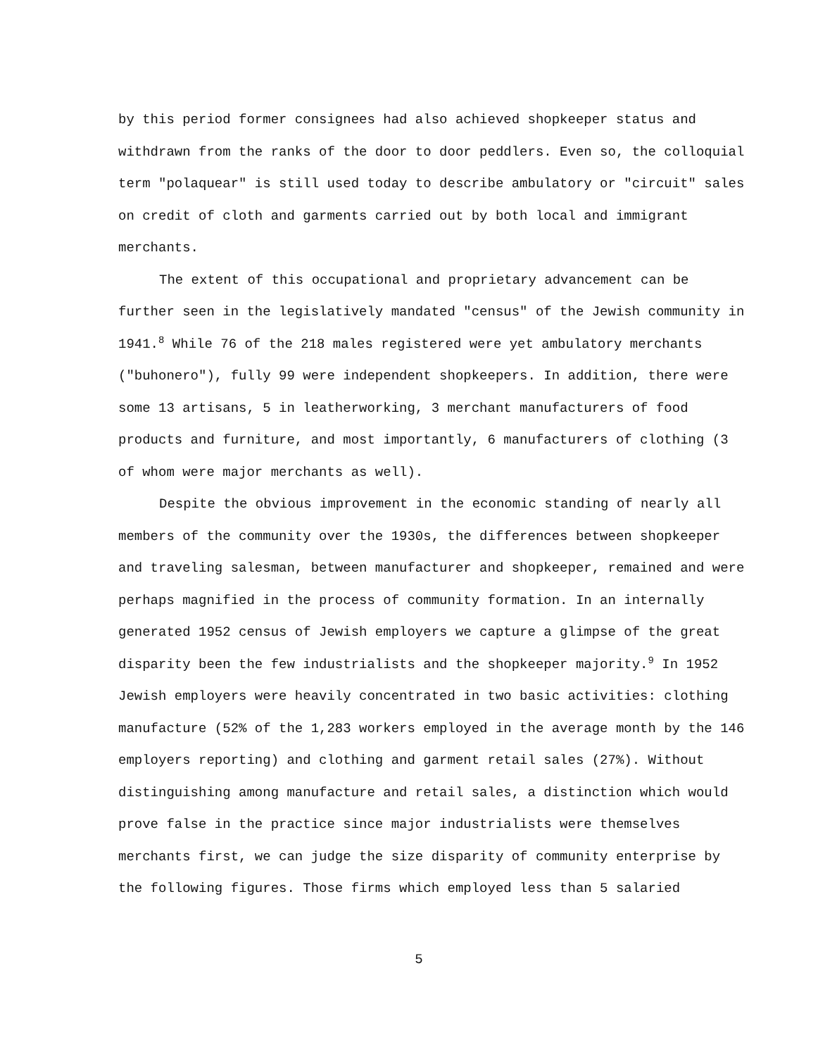by this period former consignees had also achieved shopkeeper status and withdrawn from the ranks of the door to door peddlers. Even so, the colloquial term "polaquear" is still used today to describe ambulatory or "circuit" sales on credit of cloth and garments carried out by both local and immigrant merchants.
The extent of this occupational and proprietary advancement can be further seen in the legislatively mandated "census" of the Jewish community in 1941.<sup>8</sup> While 76 of the 218 males registered were yet ambulatory merchants ("buhonero"), fully 99 were independent shopkeepers. In addition, there were some 13 artisans, 5 in leatherworking, 3 merchant manufacturers of food products and furniture, and most importantly, 6 manufacturers of clothing (3 of whom were major merchants as well).
Despite the obvious improvement in the economic standing of nearly all members of the community over the 1930s, the differences between shopkeeper and traveling salesman, between manufacturer and shopkeeper, remained and were perhaps magnified in the process of community formation. In an internally generated 1952 census of Jewish employers we capture a glimpse of the great disparity been the few industrialists and the shopkeeper majority.<sup>9</sup> In 1952 Jewish employers were heavily concentrated in two basic activities: clothing manufacture (52% of the 1,283 workers employed in the average month by the 146 employers reporting) and clothing and garment retail sales (27%). Without distinguishing among manufacture and retail sales, a distinction which would prove false in the practice since major industrialists were themselves merchants first, we can judge the size disparity of community enterprise by the following figures. Those firms which employed less than 5 salaried
5